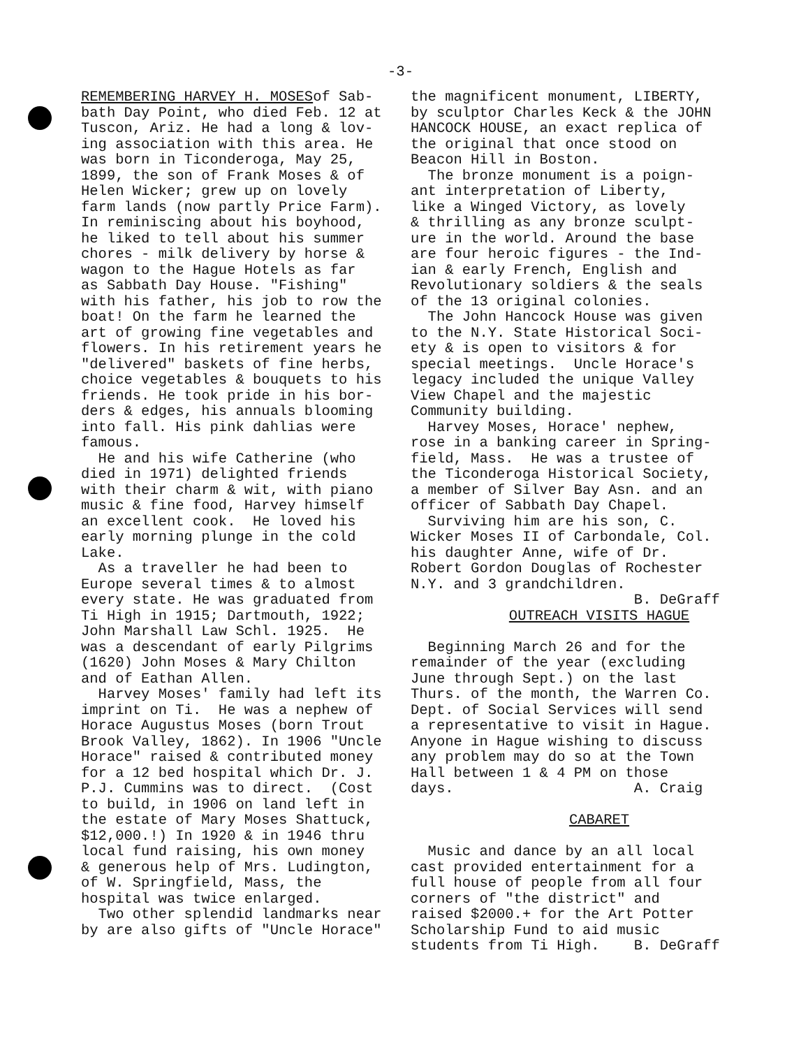-3-
REMEMBERING HARVEY H. MOSESof Sab- bath Day Point, who died Feb. 12 at Tuscon, Ariz. He had a long & lov- ing association with this area. He was born in Ticonderoga, May 25, 1899, the son of Frank Moses & of Helen Wicker; grew up on lovely farm lands (now partly Price Farm). In reminiscing about his boyhood, he liked to tell about his summer chores - milk delivery by horse & wagon to the Hague Hotels as far as Sabbath Day House. "Fishing" with his father, his job to row the boat! On the farm he learned the art of growing fine vegetables and flowers. In his retirement years he "delivered" baskets of fine herbs, choice vegetables & bouquets to his friends. He took pride in his bor- ders & edges, his annuals blooming into fall. His pink dahlias were famous. He and his wife Catherine (who died in 1971) delighted friends with their charm & wit, with piano music & fine food, Harvey himself an excellent cook. He loved his early morning plunge in the cold Lake. As a traveller he had been to Europe several times & to almost every state. He was graduated from Ti High in 1915; Dartmouth, 1922; John Marshall Law Schl. 1925. He was a descendant of early Pilgrims (1620) John Moses & Mary Chilton and of Eathan Allen. Harvey Moses' family had left its imprint on Ti. He was a nephew of Horace Augustus Moses (born Trout Brook Valley, 1862). In 1906 "Uncle Horace" raised & contributed money for a 12 bed hospital which Dr. J. P.J. Cummins was to direct. (Cost to build, in 1906 on land left in the estate of Mary Moses Shattuck, $12,000.!) In 1920 & in 1946 thru local fund raising, his own money & generous help of Mrs. Ludington, of W. Springfield, Mass, the hospital was twice enlarged. Two other splendid landmarks near by are also gifts of "Uncle Horace"
the magnificent monument, LIBERTY, by sculptor Charles Keck & the JOHN HANCOCK HOUSE, an exact replica of the original that once stood on Beacon Hill in Boston. The bronze monument is a poign- ant interpretation of Liberty, like a Winged Victory, as lovely & thrilling as any bronze sculpt- ure in the world. Around the base are four heroic figures - the Ind- ian & early French, English and Revolutionary soldiers & the seals of the 13 original colonies. The John Hancock House was given to the N.Y. State Historical Soci- ety & is open to visitors & for special meetings. Uncle Horace's legacy included the unique Valley View Chapel and the majestic Community building. Harvey Moses, Horace' nephew, rose in a banking career in Spring- field, Mass. He was a trustee of the Ticonderoga Historical Society, a member of Silver Bay Asn. and an officer of Sabbath Day Chapel. Surviving him are his son, C. Wicker Moses II of Carbondale, Col. his daughter Anne, wife of Dr. Robert Gordon Douglas of Rochester N.Y. and 3 grandchildren. B. DeGraff
OUTREACH VISITS HAGUE
Beginning March 26 and for the remainder of the year (excluding June through Sept.) on the last Thurs. of the month, the Warren Co. Dept. of Social Services will send a representative to visit in Hague. Anyone in Hague wishing to discuss any problem may do so at the Town Hall between 1 & 4 PM on those days. A. Craig
CABARET
Music and dance by an all local cast provided entertainment for a full house of people from all four corners of "the district" and raised $2000.+ for the Art Potter Scholarship Fund to aid music students from Ti High. B. DeGraff